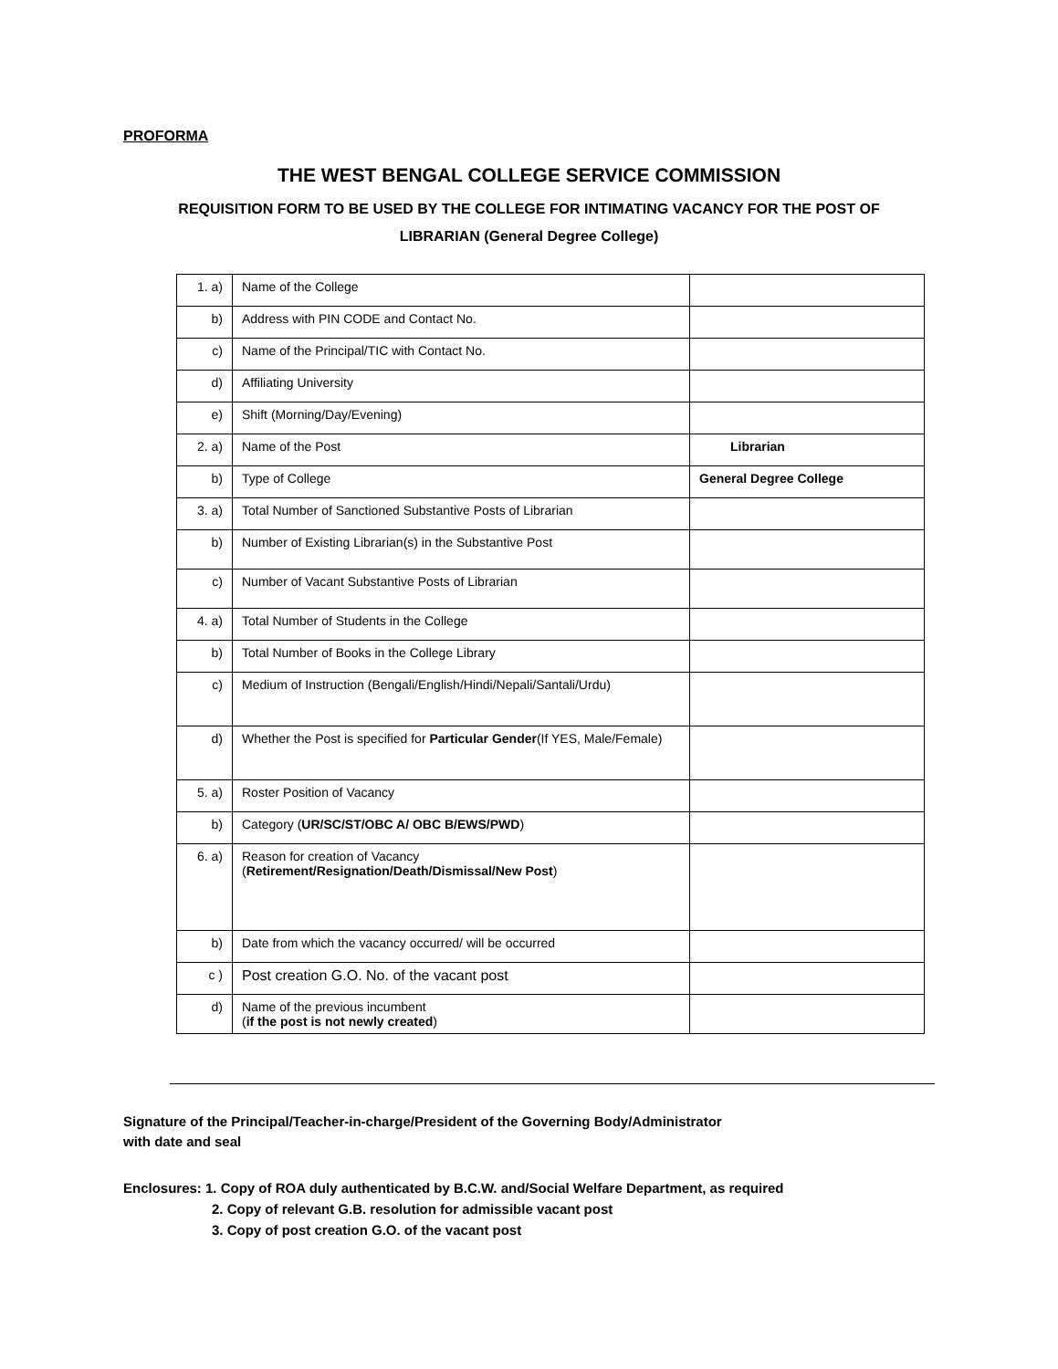PROFORMA
THE WEST BENGAL COLLEGE SERVICE COMMISSION
REQUISITION FORM TO BE USED BY THE COLLEGE FOR INTIMATING VACANCY FOR THE POST OF
LIBRARIAN (General Degree College)
| 1. a) | Name of the College | |
| b) | Address with PIN CODE and Contact No. | |
| c) | Name of the Principal/TIC with Contact No. | |
| d) | Affiliating University | |
| e) | Shift (Morning/Day/Evening) | |
| 2. a) | Name of the Post | Librarian |
| b) | Type of College | General Degree College |
| 3. a) | Total Number of Sanctioned Substantive Posts of Librarian | |
| b) | Number of Existing Librarian(s) in the Substantive Post | |
| c) | Number of Vacant Substantive Posts of Librarian | |
| 4. a) | Total Number of Students in the College | |
| b) | Total Number of Books in the College Library | |
| c) | Medium of Instruction (Bengali/English/Hindi/Nepali/Santali/Urdu) | |
| d) | Whether the Post is specified for Particular Gender (If YES, Male/Female) | |
| 5. a) | Roster Position of Vacancy | |
| b) | Category ( UR/SC/ST/OBC A/ OBC B/EWS/PWD ) | |
| 6. a) | Reason for creation of Vacancy ( Retirement/Resignation/Death/Dismissal/New Post ) | |
| b) | Date from which the vacancy occurred/ will be occurred | |
| c ) | Post creation G.O. No. of the vacant post | |
| d) | Name of the previous incumbent ( if the post is not newly created ) | |
Signature of the Principal/Teacher-in-charge/President of the Governing Body/Administrator
with date and seal
Enclosures: 1. Copy of ROA duly authenticated by B.C.W. and/Social Welfare Department, as required
2. Copy of relevant G.B. resolution for admissible vacant post
3. Copy of post creation G.O. of the vacant post